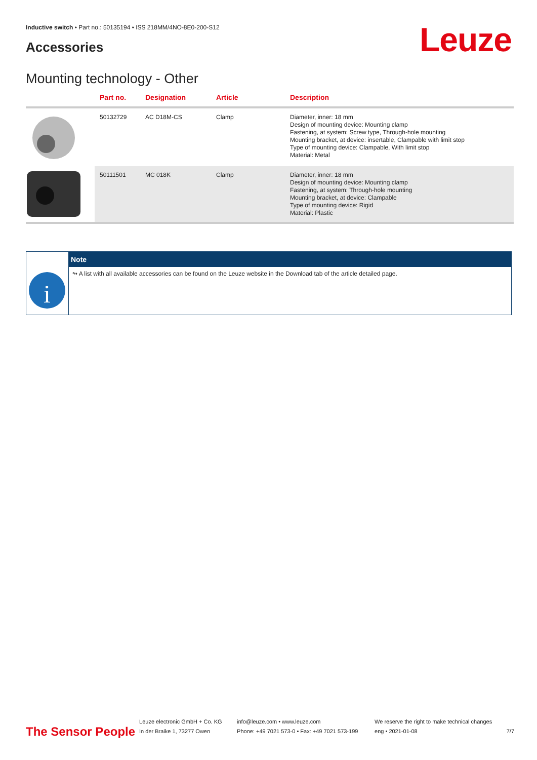Inductive switch • Part no.: 50135194 • ISS 218MM/4NO-8E0-200-S12
Accessories Leuze
Mounting technology - Other
| | Part no. | Designation | Article | Description |
| --- | --- | --- | --- | --- |
| | 50132729 | AC D18M-CS | Clamp | Diameter, inner: 18 mm Design of mounting device: Mounting clamp Fastening, at system: Screw type, Through-hole mounting Mounting bracket, at device: insertable, Clampable with limit stop Type of mounting device: Clampable, With limit stop Material: Metal |
| | 50111501 | MC 018K | Clamp | Diameter, inner: 18 mm Design of mounting device: Mounting clamp Fastening, at system: Through-hole mounting Mounting bracket, at device: Clampable Type of mounting device: Rigid Material: Plastic |
i
Note
↬ A list with all available accessories can be found on the Leuze website in the Download tab of the article detailed page.
The Sensor People
Leuze electronic GmbH + Co. KG
In der Braike 1, 73277 Owen
info@leuze.com • www.leuze.com
Phone: +49 7021 573-0 • Fax: +49 7021 573-199
We reserve the right to make technical changes
eng • 2021-01-08
7/7